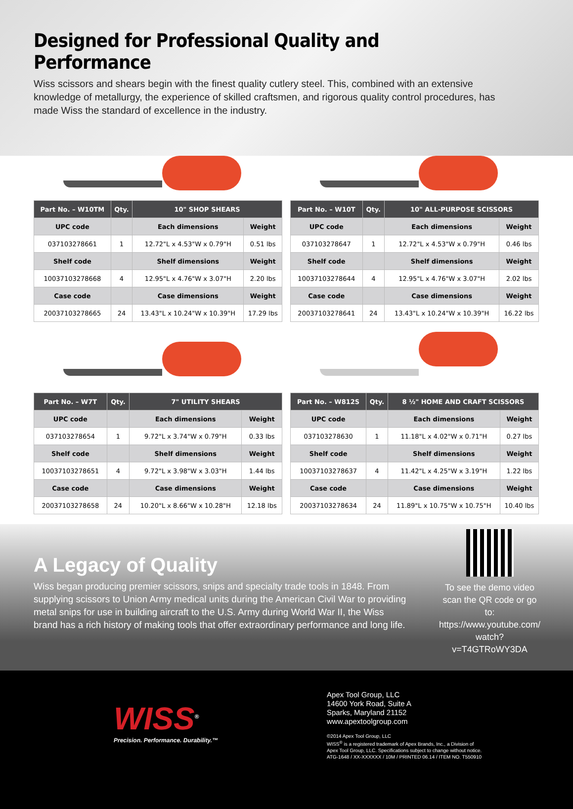Designed for Professional Quality and Performance
Wiss scissors and shears begin with the finest quality cutlery steel. This, combined with an extensive knowledge of metallurgy, the experience of skilled craftsmen, and rigorous quality control procedures, has made Wiss the standard of excellence in the industry.
| Part No. – W10TM | Qty. | 10" SHOP SHEARS | |
| --- | --- | --- | --- |
| UPC code | | Each dimensions | Weight |
| 037103278661 | 1 | 12.72"L x 4.53"W x 0.79"H | 0.51 lbs |
| Shelf code | | Shelf dimensions | Weight |
| 10037103278668 | 4 | 12.95"L x 4.76"W x 3.07"H | 2.20 lbs |
| Case code | | Case dimensions | Weight |
| 20037103278665 | 24 | 13.43"L x 10.24"W x 10.39"H | 17.29 lbs |
| Part No. – W10T | Qty. | 10" ALL-PURPOSE SCISSORS | |
| --- | --- | --- | --- |
| UPC code | | Each dimensions | Weight |
| 037103278647 | 1 | 12.72"L x 4.53"W x 0.79"H | 0.46 lbs |
| Shelf code | | Shelf dimensions | Weight |
| 10037103278644 | 4 | 12.95"L x 4.76"W x 3.07"H | 2.02 lbs |
| Case code | | Case dimensions | Weight |
| 20037103278641 | 24 | 13.43"L x 10.24"W x 10.39"H | 16.22 lbs |
| Part No. – W7T | Qty. | 7" UTILITY SHEARS | |
| --- | --- | --- | --- |
| UPC code | | Each dimensions | Weight |
| 037103278654 | 1 | 9.72"L x 3.74"W x 0.79"H | 0.33 lbs |
| Shelf code | | Shelf dimensions | Weight |
| 10037103278651 | 4 | 9.72"L x 3.98"W x 3.03"H | 1.44 lbs |
| Case code | | Case dimensions | Weight |
| 20037103278658 | 24 | 10.20"L x 8.66"W x 10.28"H | 12.18 lbs |
| Part No. – W812S | Qty. | 8 ½" HOME AND CRAFT SCISSORS | |
| --- | --- | --- | --- |
| UPC code | | Each dimensions | Weight |
| 037103278630 | 1 | 11.18"L x 4.02"W x 0.71"H | 0.27 lbs |
| Shelf code | | Shelf dimensions | Weight |
| 10037103278637 | 4 | 11.42"L x 4.25"W x 3.19"H | 1.22 lbs |
| Case code | | Case dimensions | Weight |
| 20037103278634 | 24 | 11.89"L x 10.75"W x 10.75"H | 10.40 lbs |
A Legacy of Quality
Wiss began producing premier scissors, snips and specialty trade tools in 1848. From supplying scissors to Union Army medical units during the American Civil War to providing metal snips for use in building aircraft to the U.S. Army during World War II, the Wiss brand has a rich history of making tools that offer extraordinary performance and long life.
To see the demo video scan the QR code or go to: https://www.youtube.com/ watch?v=T4GTRoWY3DA
WISS<sup>®</sup>
Precision. Performance. Durability.™
Apex Tool Group, LLC
14600 York Road, Suite A
Sparks, Maryland 21152
www.apextoolgroup.com
©2014 Apex Tool Group, LLC
WISS<sup>®</sup> is a registered trademark of Apex Brands, Inc., a Division of
Apex Tool Group, LLC. Specifications subject to change without notice.
ATG-1648 / XX-XXXXXX / 10M / PRINTED 06.14 / ITEM NO. T550910